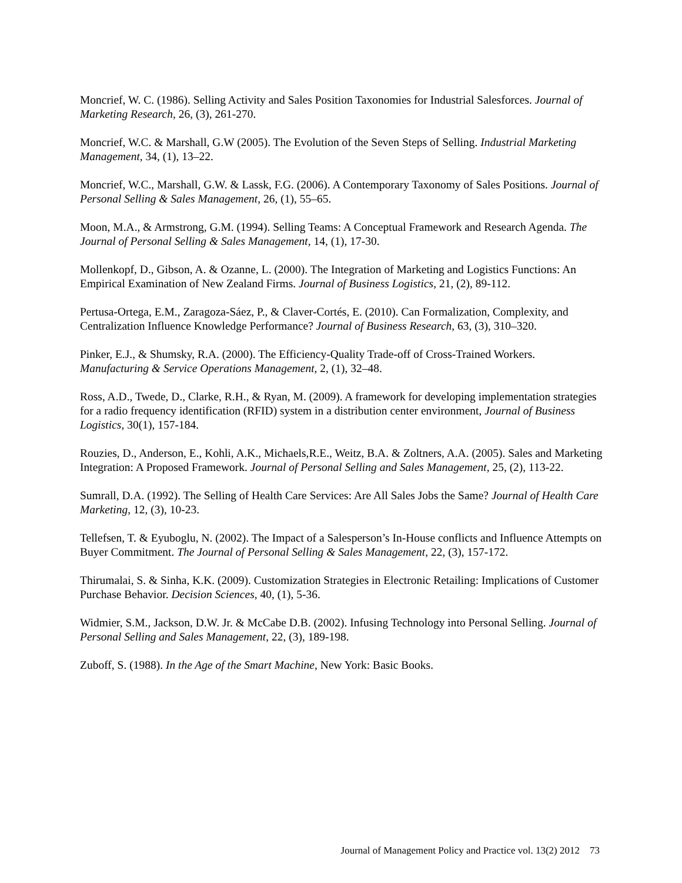Moncrief, W. C. (1986). Selling Activity and Sales Position Taxonomies for Industrial Salesforces. Journal of Marketing Research, 26, (3), 261-270.
Moncrief, W.C. & Marshall, G.W (2005). The Evolution of the Seven Steps of Selling. Industrial Marketing Management, 34, (1), 13–22.
Moncrief, W.C., Marshall, G.W. & Lassk, F.G. (2006). A Contemporary Taxonomy of Sales Positions. Journal of Personal Selling & Sales Management, 26, (1), 55–65.
Moon, M.A., & Armstrong, G.M. (1994). Selling Teams: A Conceptual Framework and Research Agenda. The Journal of Personal Selling & Sales Management, 14, (1), 17-30.
Mollenkopf, D., Gibson, A. & Ozanne, L. (2000). The Integration of Marketing and Logistics Functions: An Empirical Examination of New Zealand Firms. Journal of Business Logistics, 21, (2), 89-112.
Pertusa-Ortega, E.M., Zaragoza-Sáez, P., & Claver-Cortés, E. (2010). Can Formalization, Complexity, and Centralization Influence Knowledge Performance? Journal of Business Research, 63, (3), 310–320.
Pinker, E.J., & Shumsky, R.A. (2000). The Efficiency-Quality Trade-off of Cross-Trained Workers. Manufacturing & Service Operations Management, 2, (1), 32–48.
Ross, A.D., Twede, D., Clarke, R.H., & Ryan, M. (2009). A framework for developing implementation strategies for a radio frequency identification (RFID) system in a distribution center environment, Journal of Business Logistics, 30(1), 157-184.
Rouzies, D., Anderson, E., Kohli, A.K., Michaels,R.E., Weitz, B.A. & Zoltners, A.A. (2005). Sales and Marketing Integration: A Proposed Framework. Journal of Personal Selling and Sales Management, 25, (2), 113-22.
Sumrall, D.A. (1992). The Selling of Health Care Services: Are All Sales Jobs the Same? Journal of Health Care Marketing, 12, (3), 10-23.
Tellefsen, T. & Eyuboglu, N. (2002). The Impact of a Salesperson’s In-House conflicts and Influence Attempts on Buyer Commitment. The Journal of Personal Selling & Sales Management, 22, (3), 157-172.
Thirumalai, S. & Sinha, K.K. (2009). Customization Strategies in Electronic Retailing: Implications of Customer Purchase Behavior. Decision Sciences, 40, (1), 5-36.
Widmier, S.M., Jackson, D.W. Jr. & McCabe D.B. (2002). Infusing Technology into Personal Selling. Journal of Personal Selling and Sales Management, 22, (3), 189-198.
Zuboff, S. (1988). In the Age of the Smart Machine, New York: Basic Books.
Journal of Management Policy and Practice vol. 13(2) 2012 73